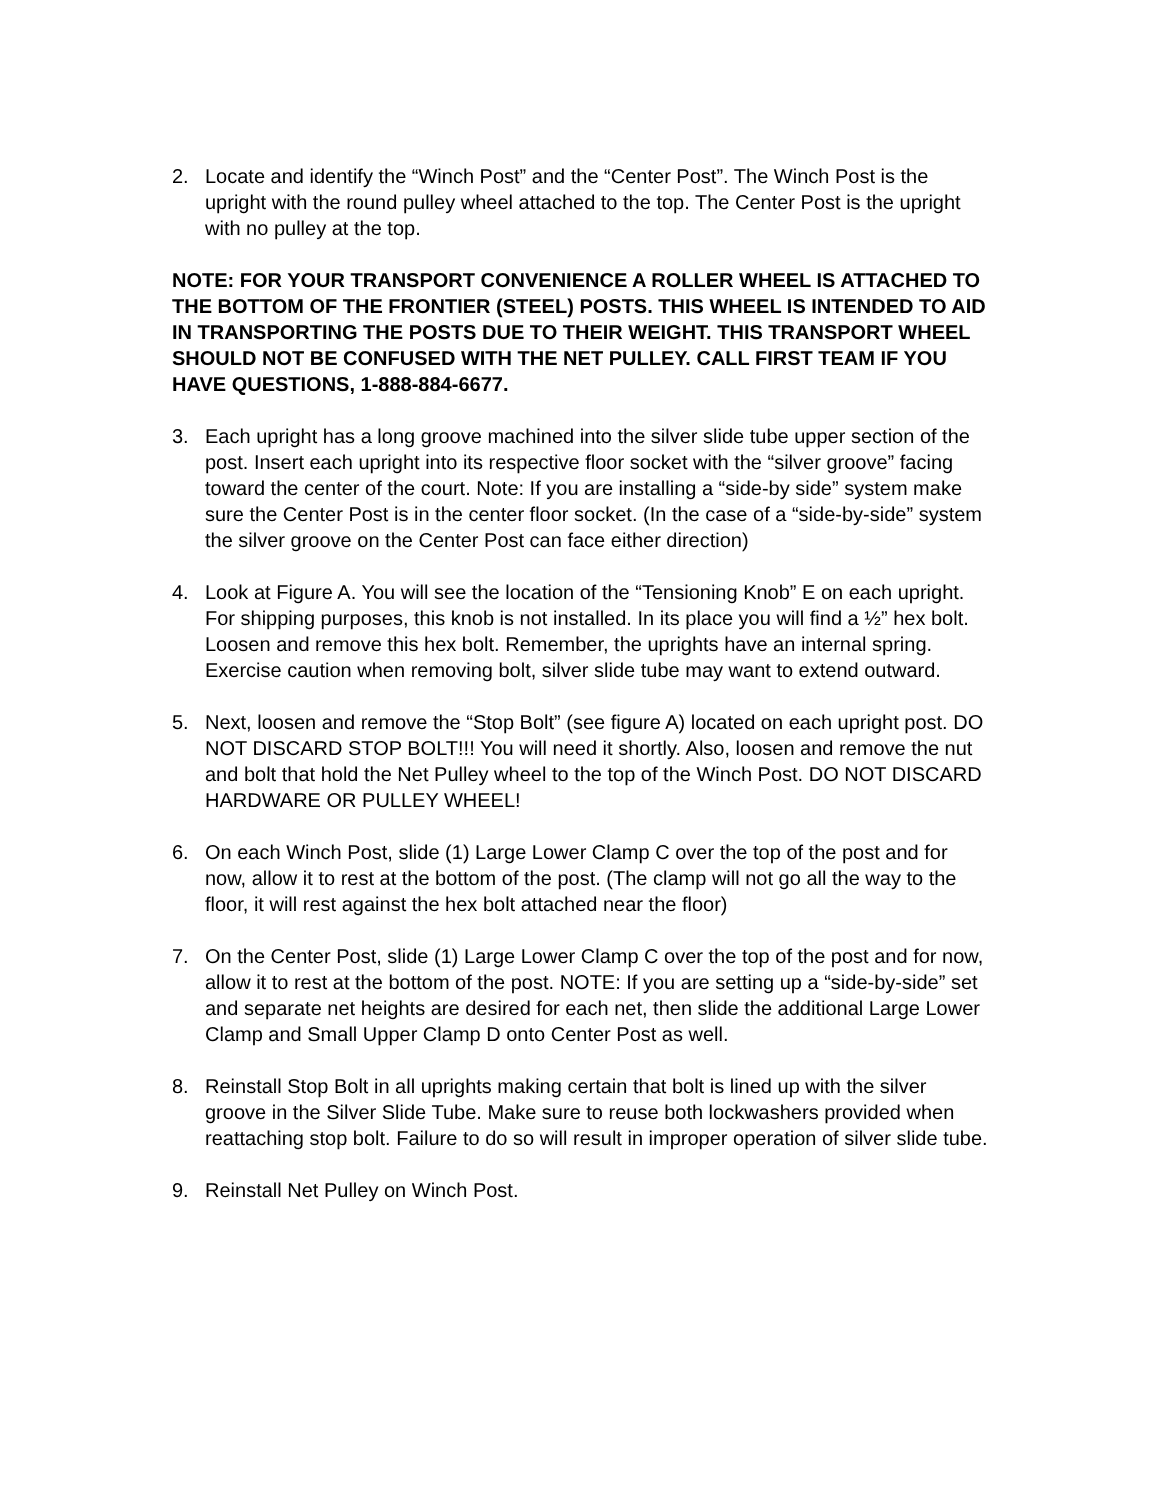2. Locate and identify the “Winch Post” and the “Center Post”. The Winch Post is the upright with the round pulley wheel attached to the top. The Center Post is the upright with no pulley at the top.
NOTE: FOR YOUR TRANSPORT CONVENIENCE A ROLLER WHEEL IS ATTACHED TO THE BOTTOM OF THE FRONTIER (STEEL) POSTS. THIS WHEEL IS INTENDED TO AID IN TRANSPORTING THE POSTS DUE TO THEIR WEIGHT. THIS TRANSPORT WHEEL SHOULD NOT BE CONFUSED WITH THE NET PULLEY. CALL FIRST TEAM IF YOU HAVE QUESTIONS, 1-888-884-6677.
3. Each upright has a long groove machined into the silver slide tube upper section of the post. Insert each upright into its respective floor socket with the “silver groove” facing toward the center of the court. Note: If you are installing a “side-by side” system make sure the Center Post is in the center floor socket. (In the case of a “side-by-side” system the silver groove on the Center Post can face either direction)
4. Look at Figure A. You will see the location of the “Tensioning Knob” E on each upright. For shipping purposes, this knob is not installed. In its place you will find a ½” hex bolt. Loosen and remove this hex bolt. Remember, the uprights have an internal spring. Exercise caution when removing bolt, silver slide tube may want to extend outward.
5. Next, loosen and remove the “Stop Bolt” (see figure A) located on each upright post. DO NOT DISCARD STOP BOLT!!! You will need it shortly. Also, loosen and remove the nut and bolt that hold the Net Pulley wheel to the top of the Winch Post. DO NOT DISCARD HARDWARE OR PULLEY WHEEL!
6. On each Winch Post, slide (1) Large Lower Clamp C over the top of the post and for now, allow it to rest at the bottom of the post. (The clamp will not go all the way to the floor, it will rest against the hex bolt attached near the floor)
7. On the Center Post, slide (1) Large Lower Clamp C over the top of the post and for now, allow it to rest at the bottom of the post. NOTE: If you are setting up a “side-by-side” set and separate net heights are desired for each net, then slide the additional Large Lower Clamp and Small Upper Clamp D onto Center Post as well.
8. Reinstall Stop Bolt in all uprights making certain that bolt is lined up with the silver groove in the Silver Slide Tube. Make sure to reuse both lockwashers provided when reattaching stop bolt. Failure to do so will result in improper operation of silver slide tube.
9. Reinstall Net Pulley on Winch Post.